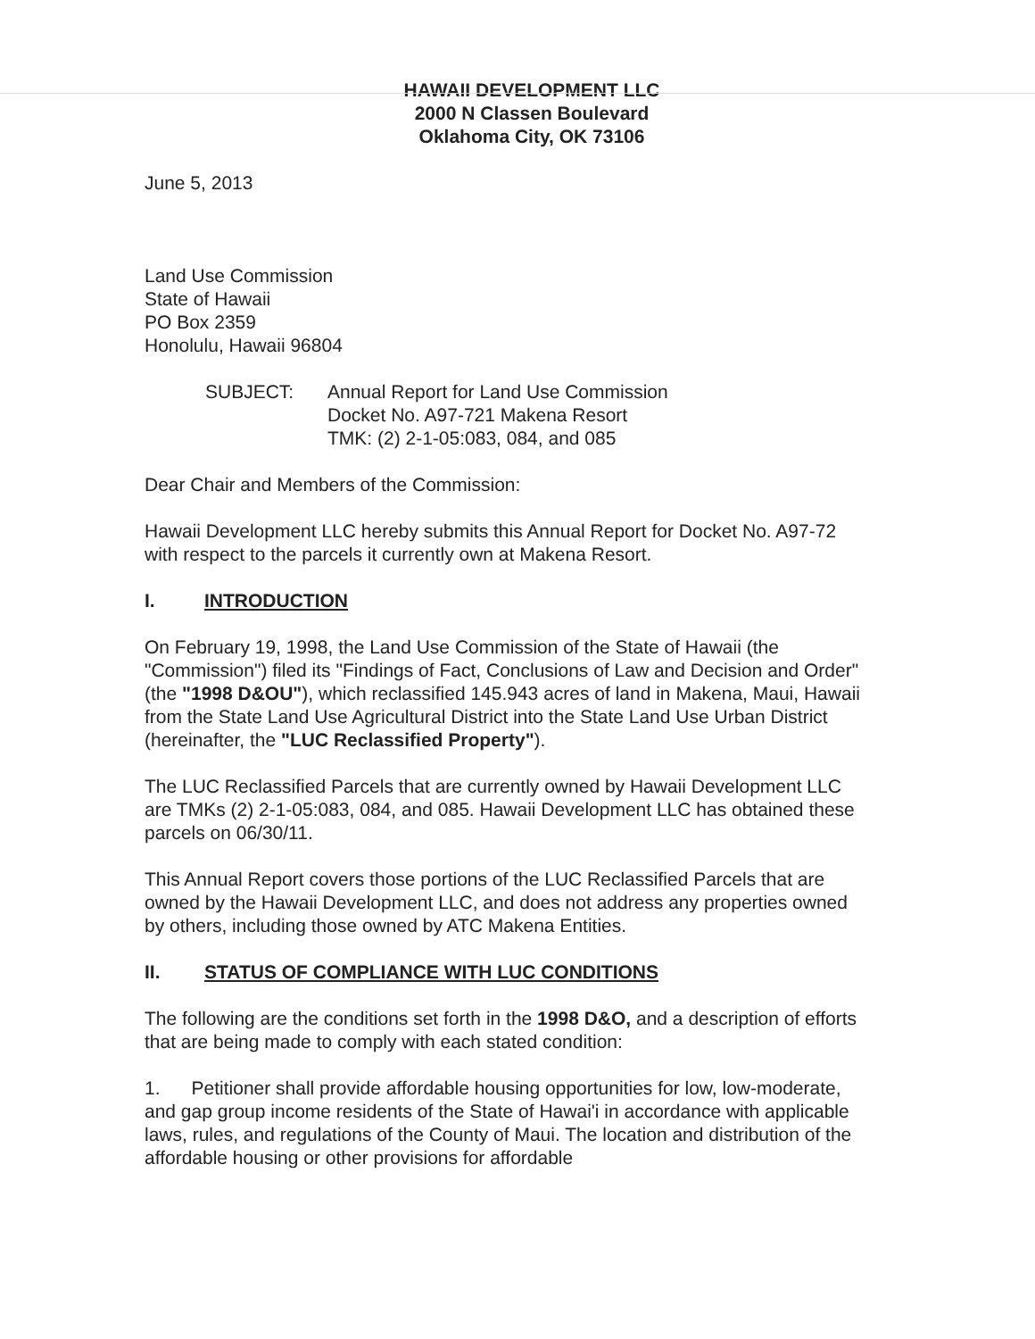HAWAII DEVELOPMENT LLC
2000 N Classen Boulevard
Oklahoma City, OK 73106
June 5, 2013
Land Use Commission
State of Hawaii
PO Box 2359
Honolulu, Hawaii 96804
SUBJECT: Annual Report for Land Use Commission
Docket No. A97-721 Makena Resort
TMK: (2) 2-1-05:083, 084, and 085
Dear Chair and Members of the Commission:
Hawaii Development LLC hereby submits this Annual Report for Docket No. A97-72 with respect to the parcels it currently own at Makena Resort.
I. INTRODUCTION
On February 19, 1998, the Land Use Commission of the State of Hawaii (the "Commission") filed its "Findings of Fact, Conclusions of Law and Decision and Order" (the "1998 D&OU"), which reclassified 145.943 acres of land in Makena, Maui, Hawaii from the State Land Use Agricultural District into the State Land Use Urban District (hereinafter, the "LUC Reclassified Property").
The LUC Reclassified Parcels that are currently owned by Hawaii Development LLC are TMKs (2) 2-1-05:083, 084, and 085. Hawaii Development LLC has obtained these parcels on 06/30/11.
This Annual Report covers those portions of the LUC Reclassified Parcels that are owned by the Hawaii Development LLC, and does not address any properties owned by others, including those owned by ATC Makena Entities.
II. STATUS OF COMPLIANCE WITH LUC CONDITIONS
The following are the conditions set forth in the 1998 D&O, and a description of efforts that are being made to comply with each stated condition:
1. Petitioner shall provide affordable housing opportunities for low, low-moderate, and gap group income residents of the State of Hawai'i in accordance with applicable laws, rules, and regulations of the County of Maui. The location and distribution of the affordable housing or other provisions for affordable